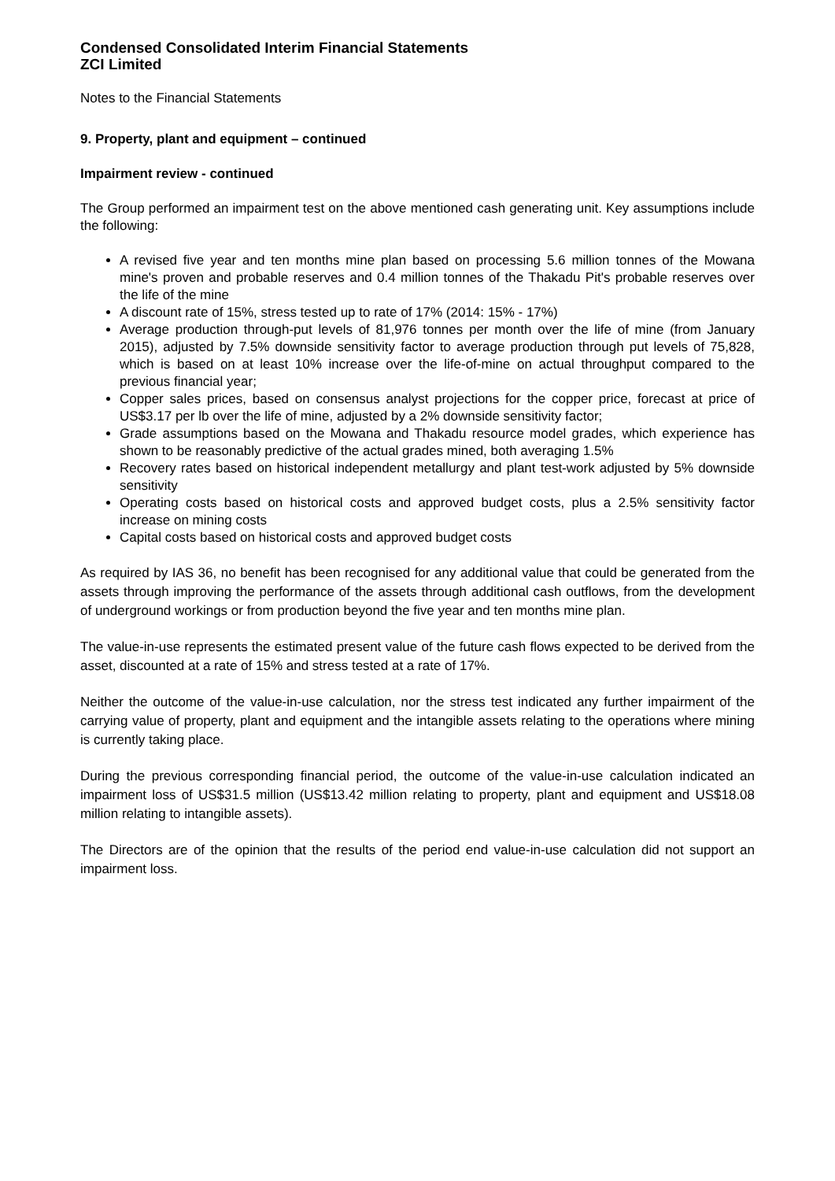Condensed Consolidated Interim Financial Statements
ZCI Limited
Notes to the Financial Statements
9. Property, plant and equipment – continued
Impairment review - continued
The Group performed an impairment test on the above mentioned cash generating unit. Key assumptions include the following:
A revised five year and ten months mine plan based on processing 5.6 million tonnes of the Mowana mine's proven and probable reserves and 0.4 million tonnes of the Thakadu Pit's probable reserves over the life of the mine
A discount rate of 15%, stress tested up to rate of 17% (2014: 15% - 17%)
Average production through-put levels of 81,976 tonnes per month over the life of mine (from January 2015), adjusted by 7.5% downside sensitivity factor to average production through put levels of 75,828, which is based on at least 10% increase over the life-of-mine on actual throughput compared to the previous financial year;
Copper sales prices, based on consensus analyst projections for the copper price, forecast at price of US$3.17 per lb over the life of mine, adjusted by a 2% downside sensitivity factor;
Grade assumptions based on the Mowana and Thakadu resource model grades, which experience has shown to be reasonably predictive of the actual grades mined, both averaging 1.5%
Recovery rates based on historical independent metallurgy and plant test-work adjusted by 5% downside sensitivity
Operating costs based on historical costs and approved budget costs, plus a 2.5% sensitivity factor increase on mining costs
Capital costs based on historical costs and approved budget costs
As required by IAS 36, no benefit has been recognised for any additional value that could be generated from the assets through improving the performance of the assets through additional cash outflows, from the development of underground workings or from production beyond the five year and ten months mine plan.
The value-in-use represents the estimated present value of the future cash flows expected to be derived from the asset, discounted at a rate of 15% and stress tested at a rate of 17%.
Neither the outcome of the value-in-use calculation, nor the stress test indicated any further impairment of the carrying value of property, plant and equipment and the intangible assets relating to the operations where mining is currently taking place.
During the previous corresponding financial period, the outcome of the value-in-use calculation indicated an impairment loss of US$31.5 million (US$13.42 million relating to property, plant and equipment and US$18.08 million relating to intangible assets).
The Directors are of the opinion that the results of the period end value-in-use calculation did not support an impairment loss.